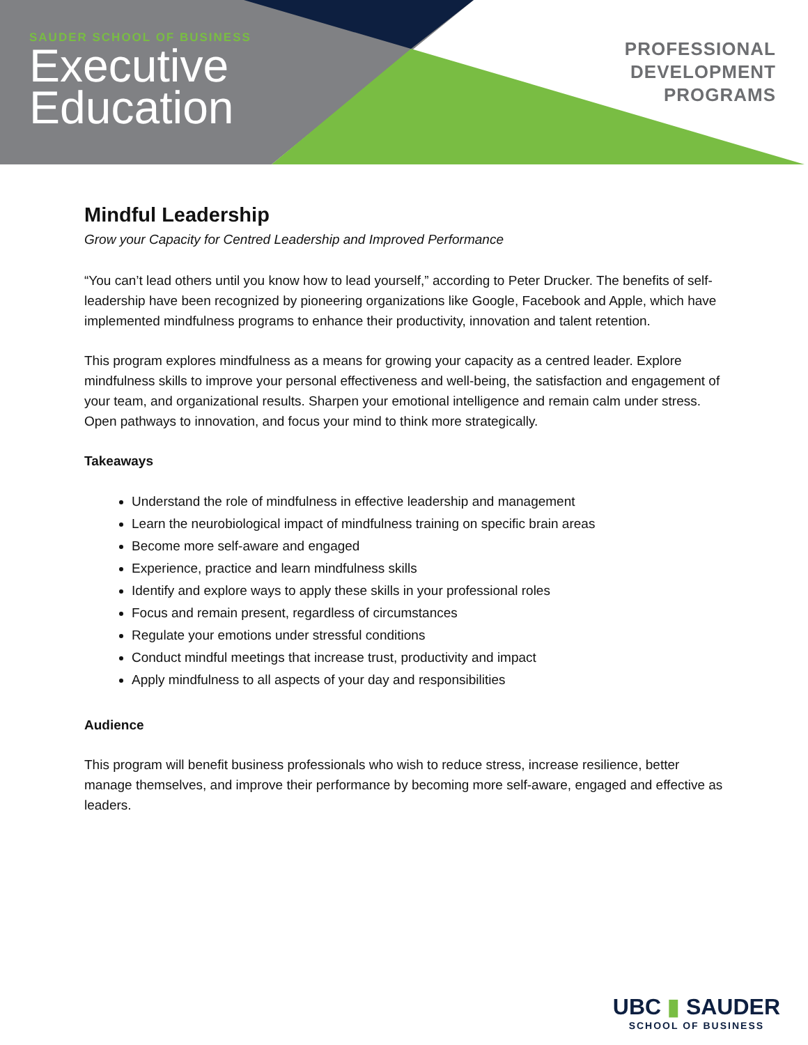SAUDER SCHOOL OF BUSINESS
Executive
Education
PROFESSIONAL
DEVELOPMENT
PROGRAMS
Mindful Leadership
Grow your Capacity for Centred Leadership and Improved Performance
“You can’t lead others until you know how to lead yourself,” according to Peter Drucker. The benefits of self-leadership have been recognized by pioneering organizations like Google, Facebook and Apple, which have implemented mindfulness programs to enhance their productivity, innovation and talent retention.
This program explores mindfulness as a means for growing your capacity as a centred leader. Explore mindfulness skills to improve your personal effectiveness and well-being, the satisfaction and engagement of your team, and organizational results. Sharpen your emotional intelligence and remain calm under stress. Open pathways to innovation, and focus your mind to think more strategically.
Takeaways
Understand the role of mindfulness in effective leadership and management
Learn the neurobiological impact of mindfulness training on specific brain areas
Become more self-aware and engaged
Experience, practice and learn mindfulness skills
Identify and explore ways to apply these skills in your professional roles
Focus and remain present, regardless of circumstances
Regulate your emotions under stressful conditions
Conduct mindful meetings that increase trust, productivity and impact
Apply mindfulness to all aspects of your day and responsibilities
Audience
This program will benefit business professionals who wish to reduce stress, increase resilience, better manage themselves, and improve their performance by becoming more self-aware, engaged and effective as leaders.
UBC ▮ SAUDER
SCHOOL OF BUSINESS